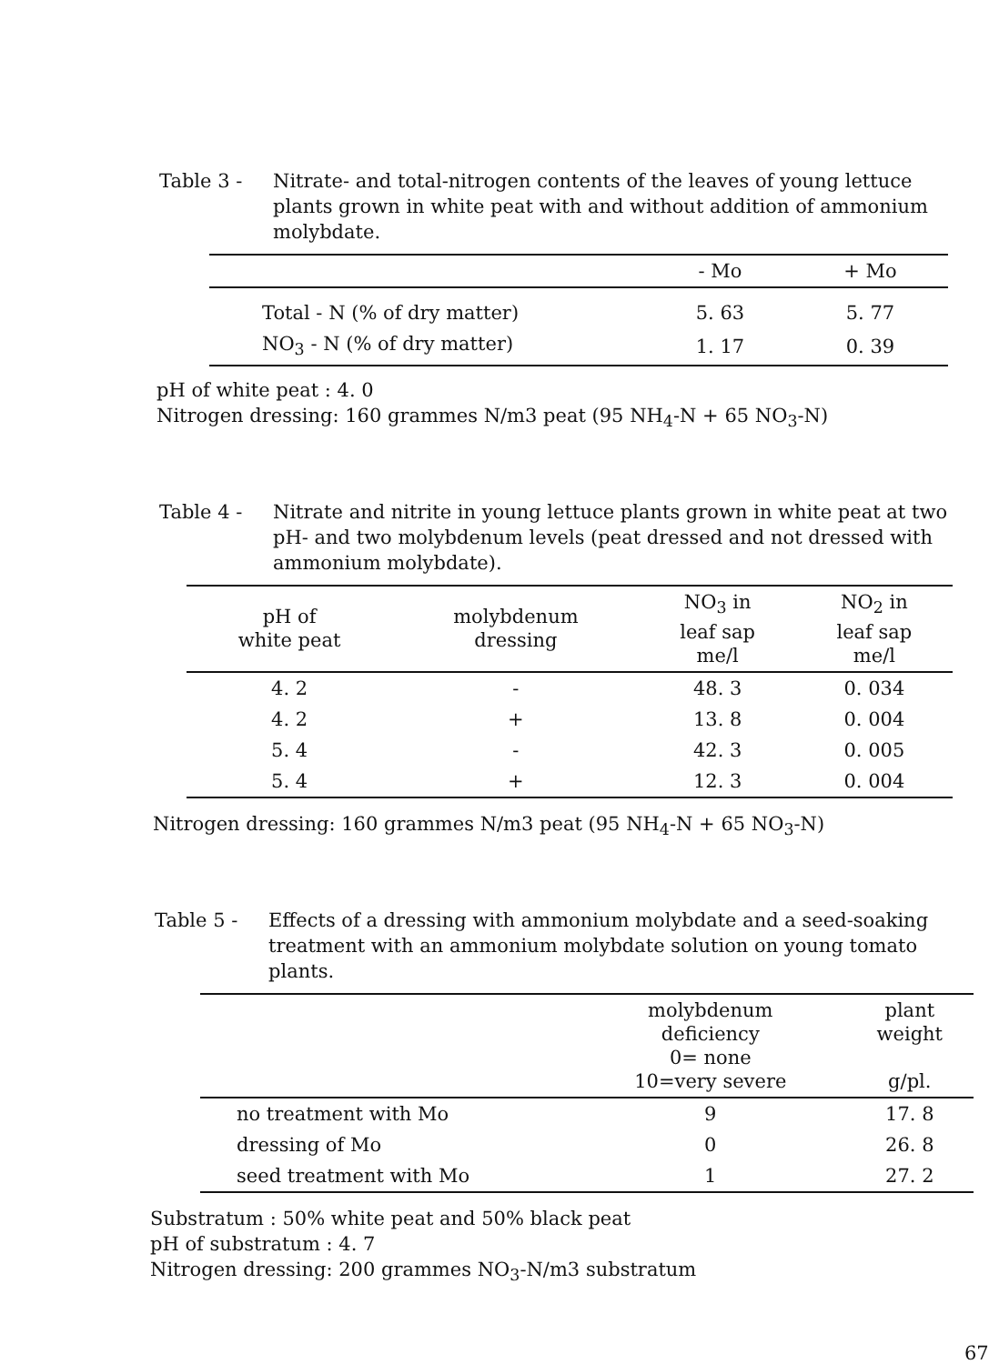Table 3 - Nitrate- and total-nitrogen contents of the leaves of young lettuce plants grown in white peat with and without addition of ammonium molybdate.
| | - Mo | + Mo |
| --- | --- | --- |
| Total - N (% of dry matter) | 5. 63 | 5. 77 |
| NO<sub>3</sub> - N (% of dry matter) | 1. 17 | 0. 39 |
pH of white peat : 4. 0
Nitrogen dressing: 160 grammes N/m3 peat (95 NH<sub>4</sub>-N + 65 NO<sub>3</sub>-N)
Table 4 - Nitrate and nitrite in young lettuce plants grown in white peat at two pH- and two molybdenum levels (peat dressed and not dressed with ammonium molybdate).
| pH of white peat | molybdenum dressing | NO<sub>3</sub> in leaf sap me/l | NO<sub>2</sub> in leaf sap me/l |
| --- | --- | --- | --- |
| 4. 2 | - | 48. 3 | 0. 034 |
| 4. 2 | + | 13. 8 | 0. 004 |
| 5. 4 | - | 42. 3 | 0. 005 |
| 5. 4 | + | 12. 3 | 0. 004 |
Nitrogen dressing: 160 grammes N/m3 peat (95 NH<sub>4</sub>-N + 65 NO<sub>3</sub>-N)
Table 5 - Effects of a dressing with ammonium molybdate and a seed-soaking treatment with an ammonium molybdate solution on young tomato plants.
| | molybdenum deficiency 0= none 10=very severe | plant weight g/pl. |
| --- | --- | --- |
| no treatment with Mo | 9 | 17. 8 |
| dressing of Mo | 0 | 26. 8 |
| seed treatment with Mo | 1 | 27. 2 |
Substratum : 50% white peat and 50% black peat
pH of substratum : 4. 7
Nitrogen dressing: 200 grammes NO<sub>3</sub>-N/m3 substratum
67